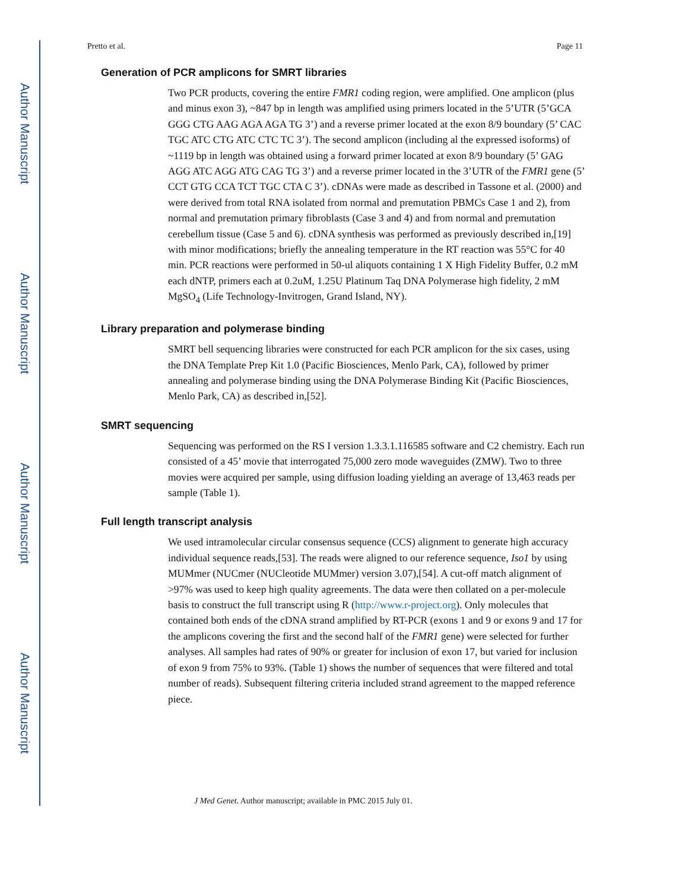Author Manuscript
Author Manuscript
Author Manuscript
Author Manuscript
Pretto et al. Page 11
Generation of PCR amplicons for SMRT libraries
Two PCR products, covering the entire FMR1 coding region, were amplified. One amplicon (plus and minus exon 3), ~847 bp in length was amplified using primers located in the 5’UTR (5’GCA GGG CTG AAG AGA AGA TG 3’) and a reverse primer located at the exon 8/9 boundary (5’ CAC TGC ATC CTG ATC CTC TC 3’). The second amplicon (including al the expressed isoforms) of ~1119 bp in length was obtained using a forward primer located at exon 8/9 boundary (5’ GAG AGG ATC AGG ATG CAG TG 3’) and a reverse primer located in the 3’UTR of the FMR1 gene (5’ CCT GTG CCA TCT TGC CTA C 3’). cDNAs were made as described in Tassone et al. (2000) and were derived from total RNA isolated from normal and premutation PBMCs Case 1 and 2), from normal and premutation primary fibroblasts (Case 3 and 4) and from normal and premutation cerebellum tissue (Case 5 and 6). cDNA synthesis was performed as previously described in,[19] with minor modifications; briefly the annealing temperature in the RT reaction was 55°C for 40 min. PCR reactions were performed in 50-ul aliquots containing 1 X High Fidelity Buffer, 0.2 mM each dNTP, primers each at 0.2uM, 1.25U Platinum Taq DNA Polymerase high fidelity, 2 mM MgSO<sub>4</sub> (Life Technology-Invitrogen, Grand Island, NY).
Library preparation and polymerase binding
SMRT bell sequencing libraries were constructed for each PCR amplicon for the six cases, using the DNA Template Prep Kit 1.0 (Pacific Biosciences, Menlo Park, CA), followed by primer annealing and polymerase binding using the DNA Polymerase Binding Kit (Pacific Biosciences, Menlo Park, CA) as described in,[52].
SMRT sequencing
Sequencing was performed on the RS I version 1.3.3.1.116585 software and C2 chemistry. Each run consisted of a 45’ movie that interrogated 75,000 zero mode waveguides (ZMW). Two to three movies were acquired per sample, using diffusion loading yielding an average of 13,463 reads per sample (Table 1).
Full length transcript analysis
We used intramolecular circular consensus sequence (CCS) alignment to generate high accuracy individual sequence reads,[53]. The reads were aligned to our reference sequence, Iso1 by using MUMmer (NUCmer (NUCleotide MUMmer) version 3.07),[54]. A cut-off match alignment of >97% was used to keep high quality agreements. The data were then collated on a per-molecule basis to construct the full transcript using R (http://www.r-project.org). Only molecules that contained both ends of the cDNA strand amplified by RT-PCR (exons 1 and 9 or exons 9 and 17 for the amplicons covering the first and the second half of the FMR1 gene) were selected for further analyses. All samples had rates of 90% or greater for inclusion of exon 17, but varied for inclusion of exon 9 from 75% to 93%. (Table 1) shows the number of sequences that were filtered and total number of reads). Subsequent filtering criteria included strand agreement to the mapped reference piece.
J Med Genet. Author manuscript; available in PMC 2015 July 01.